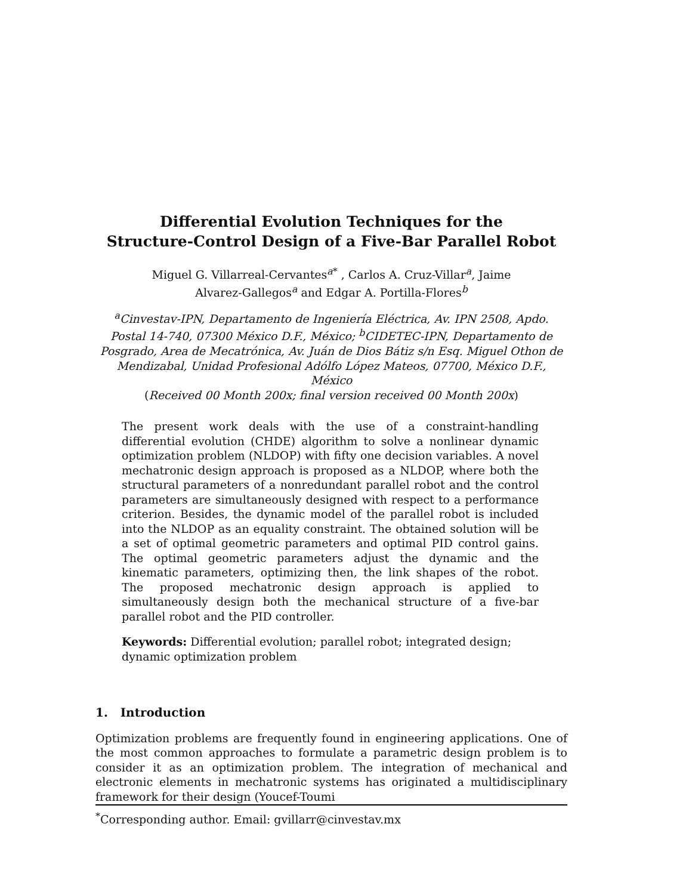Differential Evolution Techniques for the
Structure-Control Design of a Five-Bar Parallel Robot
Miguel G. Villarreal-Cervantes<sup>a*</sup> , Carlos A. Cruz-Villar<sup>a</sup>, Jaime
Alvarez-Gallegos<sup>a</sup> and Edgar A. Portilla-Flores<sup>b</sup>
<sup>a</sup> Cinvestav-IPN, Departamento de Ingeniería Eléctrica, Av. IPN 2508, Apdo. Postal 14-740, 07300 México D.F., México; <sup>b</sup>CIDETEC-IPN, Departamento de Posgrado, Area de Mecatrónica, Av. Juán de Dios Bátiz s/n Esq. Miguel Othon de Mendizabal, Unidad Profesional Adólfo López Mateos, 07700, México D.F., México
(Received 00 Month 200x; final version received 00 Month 200x)
The present work deals with the use of a constraint-handling differential evolution (CHDE) algorithm to solve a nonlinear dynamic optimization problem (NLDOP) with fifty one decision variables. A novel mechatronic design approach is proposed as a NLDOP, where both the structural parameters of a nonredundant parallel robot and the control parameters are simultaneously designed with respect to a performance criterion. Besides, the dynamic model of the parallel robot is included into the NLDOP as an equality constraint. The obtained solution will be a set of optimal geometric parameters and optimal PID control gains. The optimal geometric parameters adjust the dynamic and the kinematic parameters, optimizing then, the link shapes of the robot. The proposed mechatronic design approach is applied to simultaneously design both the mechanical structure of a five-bar parallel robot and the PID controller.
Keywords: Differential evolution; parallel robot; integrated design; dynamic optimization problem
1. Introduction
Optimization problems are frequently found in engineering applications. One of the most common approaches to formulate a parametric design problem is to consider it as an optimization problem. The integration of mechanical and electronic elements in mechatronic systems has originated a multidisciplinary framework for their design (Youcef-Toumi
<sup>*</sup> Corresponding author. Email: gvillarr@cinvestav.mx